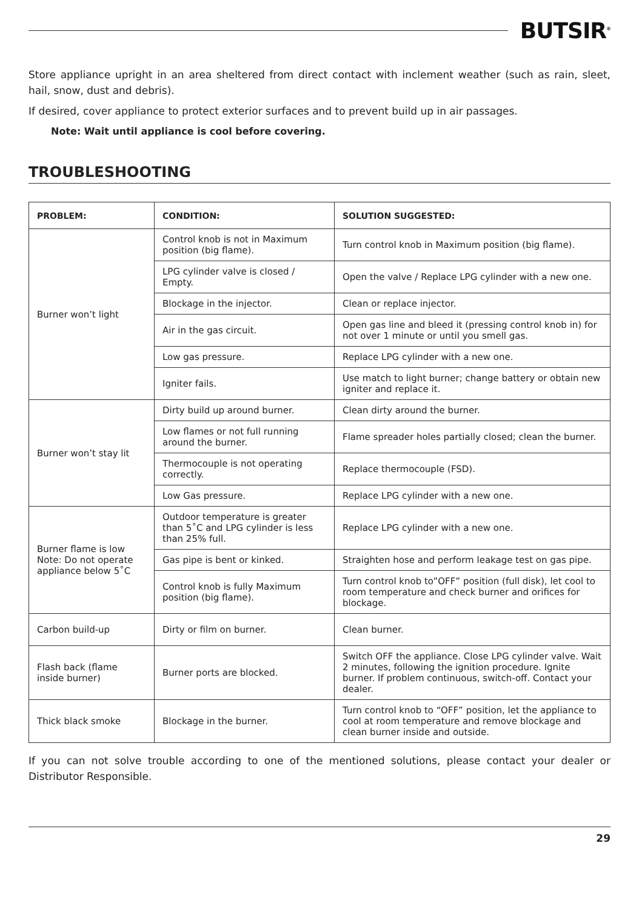BUTSIR<sup>®</sup>
Store appliance upright in an area sheltered from direct contact with inclement weather (such as rain, sleet, hail, snow, dust and debris).
If desired, cover appliance to protect exterior surfaces and to prevent build up in air passages.
Note: Wait until appliance is cool before covering.
TROUBLESHOOTING
| PROBLEM: | CONDITION: | SOLUTION SUGGESTED: |
| --- | --- | --- |
| Burner won’t light | Control knob is not in Maximum position (big flame). | Turn control knob in Maximum position (big flame). |
| | LPG cylinder valve is closed / Empty. | Open the valve / Replace LPG cylinder with a new one. |
| | Blockage in the injector. | Clean or replace injector. |
| | Air in the gas circuit. | Open gas line and bleed it (pressing control knob in) for not over 1 minute or until you smell gas. |
| | Low gas pressure. | Replace LPG cylinder with a new one. |
| | Igniter fails. | Use match to light burner; change battery or obtain new igniter and replace it. |
| Burner won’t stay lit | Dirty build up around burner. | Clean dirty around the burner. |
| | Low flames or not full running around the burner. | Flame spreader holes partially closed; clean the burner. |
| | Thermocouple is not operating correctly. | Replace thermocouple (FSD). |
| | Low Gas pressure. | Replace LPG cylinder with a new one. |
| Burner flame is low Note: Do not operate appliance below 5˚C | Outdoor temperature is greater than 5˚C and LPG cylinder is less than 25% full. | Replace LPG cylinder with a new one. |
| | Gas pipe is bent or kinked. | Straighten hose and perform leakage test on gas pipe. |
| | Control knob is fully Maximum position (big flame). | Turn control knob to”OFF” position (full disk), let cool to room temperature and check burner and orifices for blockage. |
| Carbon build-up | Dirty or film on burner. | Clean burner. |
| Flash back (flame inside burner) | Burner ports are blocked. | Switch OFF the appliance. Close LPG cylinder valve. Wait 2 minutes, following the ignition procedure. Ignite burner. If problem continuous, switch-off. Contact your dealer. |
| Thick black smoke | Blockage in the burner. | Turn control knob to “OFF” position, let the appliance to cool at room temperature and remove blockage and clean burner inside and outside. |
If you can not solve trouble according to one of the mentioned solutions, please contact your dealer or Distributor Responsible.
29